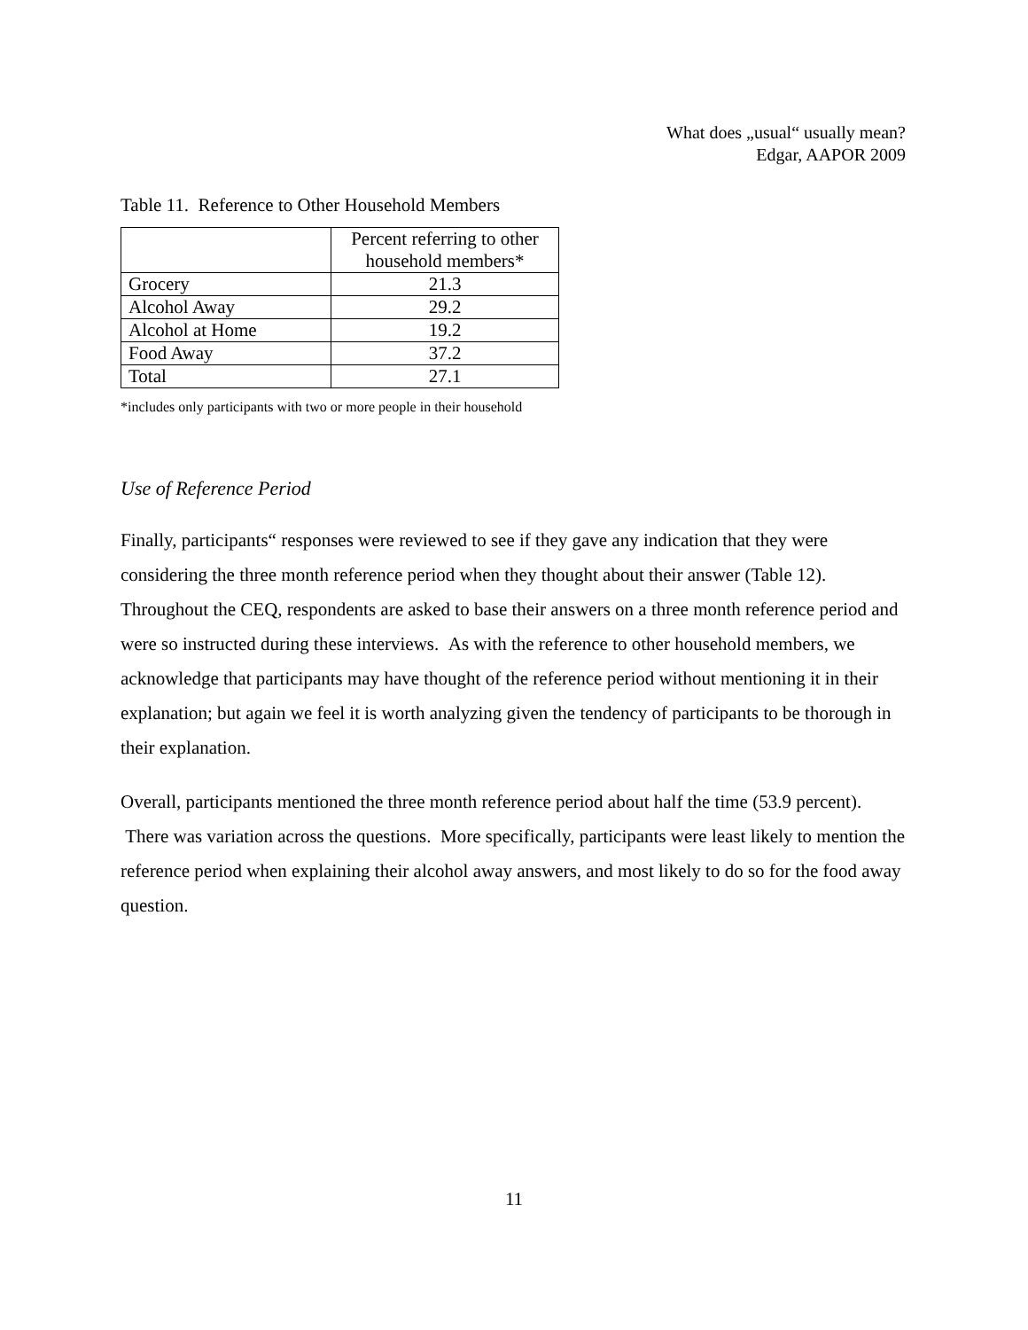What does „usual“ usually mean?
Edgar, AAPOR 2009
Table 11. Reference to Other Household Members
| | Percent referring to other household members* |
| --- | --- |
| Grocery | 21.3 |
| Alcohol Away | 29.2 |
| Alcohol at Home | 19.2 |
| Food Away | 37.2 |
| Total | 27.1 |
*includes only participants with two or more people in their household
Use of Reference Period
Finally, participants“ responses were reviewed to see if they gave any indication that they were considering the three month reference period when they thought about their answer (Table 12). Throughout the CEQ, respondents are asked to base their answers on a three month reference period and were so instructed during these interviews. As with the reference to other household members, we acknowledge that participants may have thought of the reference period without mentioning it in their explanation; but again we feel it is worth analyzing given the tendency of participants to be thorough in their explanation.
Overall, participants mentioned the three month reference period about half the time (53.9 percent). There was variation across the questions. More specifically, participants were least likely to mention the reference period when explaining their alcohol away answers, and most likely to do so for the food away question.
11